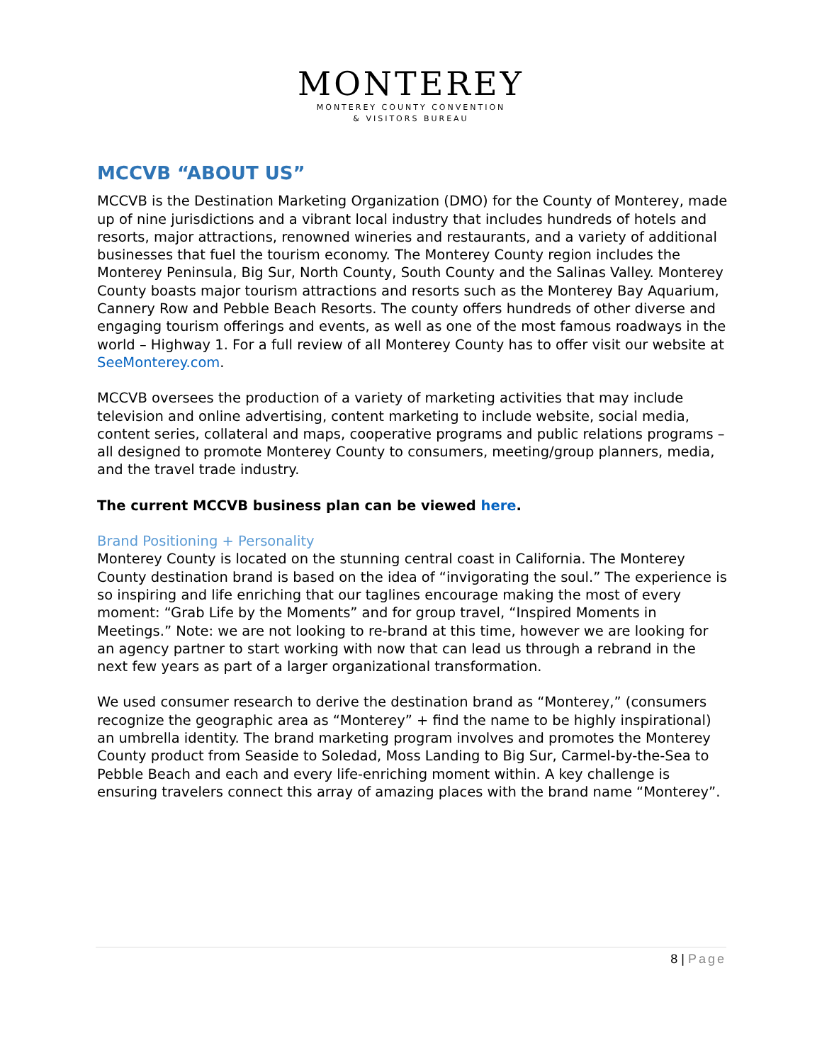MONTEREY
MONTEREY COUNTY CONVENTION
& VISITORS BUREAU
MCCVB “ABOUT US”
MCCVB is the Destination Marketing Organization (DMO) for the County of Monterey, made up of nine jurisdictions and a vibrant local industry that includes hundreds of hotels and resorts, major attractions, renowned wineries and restaurants, and a variety of additional businesses that fuel the tourism economy. The Monterey County region includes the Monterey Peninsula, Big Sur, North County, South County and the Salinas Valley. Monterey County boasts major tourism attractions and resorts such as the Monterey Bay Aquarium, Cannery Row and Pebble Beach Resorts. The county offers hundreds of other diverse and engaging tourism offerings and events, as well as one of the most famous roadways in the world – Highway 1. For a full review of all Monterey County has to offer visit our website at SeeMonterey.com.
MCCVB oversees the production of a variety of marketing activities that may include television and online advertising, content marketing to include website, social media, content series, collateral and maps, cooperative programs and public relations programs – all designed to promote Monterey County to consumers, meeting/group planners, media, and the travel trade industry.
The current MCCVB business plan can be viewed here.
Brand Positioning + Personality
Monterey County is located on the stunning central coast in California. The Monterey County destination brand is based on the idea of “invigorating the soul.” The experience is so inspiring and life enriching that our taglines encourage making the most of every moment: “Grab Life by the Moments” and for group travel, “Inspired Moments in Meetings.” Note: we are not looking to re-brand at this time, however we are looking for an agency partner to start working with now that can lead us through a rebrand in the next few years as part of a larger organizational transformation.
We used consumer research to derive the destination brand as “Monterey,” (consumers recognize the geographic area as “Monterey” + find the name to be highly inspirational) an umbrella identity. The brand marketing program involves and promotes the Monterey County product from Seaside to Soledad, Moss Landing to Big Sur, Carmel-by-the-Sea to Pebble Beach and each and every life-enriching moment within. A key challenge is ensuring travelers connect this array of amazing places with the brand name “Monterey”.
8 | Page